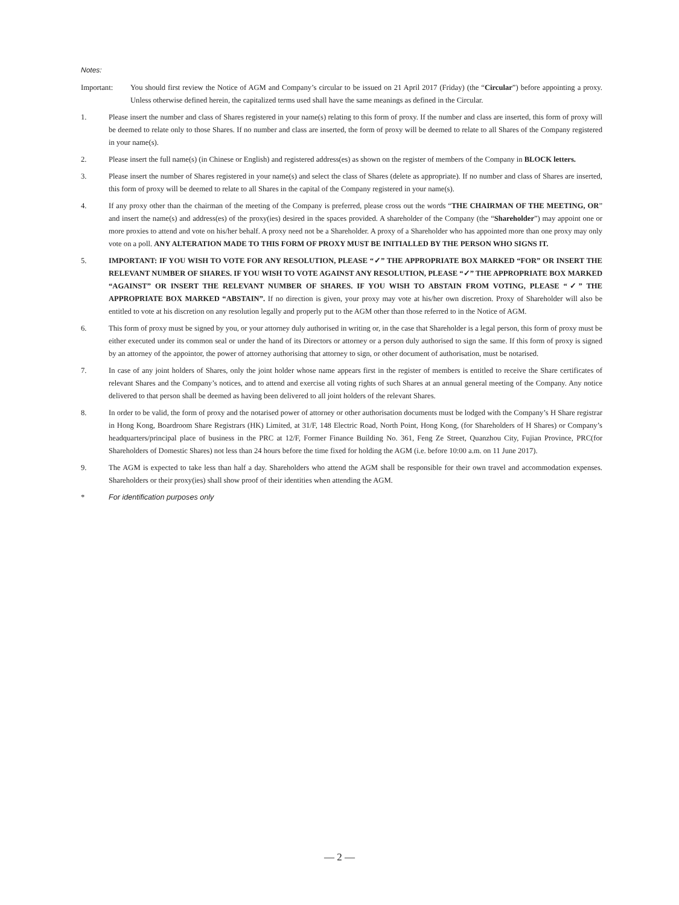Notes:
Important: You should first review the Notice of AGM and Company’s circular to be issued on 21 April 2017 (Friday) (the “Circular”) before appointing a proxy. Unless otherwise defined herein, the capitalized terms used shall have the same meanings as defined in the Circular.
1. Please insert the number and class of Shares registered in your name(s) relating to this form of proxy. If the number and class are inserted, this form of proxy will be deemed to relate only to those Shares. If no number and class are inserted, the form of proxy will be deemed to relate to all Shares of the Company registered in your name(s).
2. Please insert the full name(s) (in Chinese or English) and registered address(es) as shown on the register of members of the Company in BLOCK letters.
3. Please insert the number of Shares registered in your name(s) and select the class of Shares (delete as appropriate). If no number and class of Shares are inserted, this form of proxy will be deemed to relate to all Shares in the capital of the Company registered in your name(s).
4. If any proxy other than the chairman of the meeting of the Company is preferred, please cross out the words “THE CHAIRMAN OF THE MEETING, OR” and insert the name(s) and address(es) of the proxy(ies) desired in the spaces provided. A shareholder of the Company (the “Shareholder”) may appoint one or more proxies to attend and vote on his/her behalf. A proxy need not be a Shareholder. A proxy of a Shareholder who has appointed more than one proxy may only vote on a poll. ANY ALTERATION MADE TO THIS FORM OF PROXY MUST BE INITIALLED BY THE PERSON WHO SIGNS IT.
5. IMPORTANT: IF YOU WISH TO VOTE FOR ANY RESOLUTION, PLEASE “✓” THE APPROPRIATE BOX MARKED “FOR” OR INSERT THE RELEVANT NUMBER OF SHARES. IF YOU WISH TO VOTE AGAINST ANY RESOLUTION, PLEASE “✓” THE APPROPRIATE BOX MARKED “AGAINST” OR INSERT THE RELEVANT NUMBER OF SHARES. IF YOU WISH TO ABSTAIN FROM VOTING, PLEASE “✓” THE APPROPRIATE BOX MARKED “ABSTAIN”. If no direction is given, your proxy may vote at his/her own discretion. Proxy of Shareholder will also be entitled to vote at his discretion on any resolution legally and properly put to the AGM other than those referred to in the Notice of AGM.
6. This form of proxy must be signed by you, or your attorney duly authorised in writing or, in the case that Shareholder is a legal person, this form of proxy must be either executed under its common seal or under the hand of its Directors or attorney or a person duly authorised to sign the same. If this form of proxy is signed by an attorney of the appointor, the power of attorney authorising that attorney to sign, or other document of authorisation, must be notarised.
7. In case of any joint holders of Shares, only the joint holder whose name appears first in the register of members is entitled to receive the Share certificates of relevant Shares and the Company’s notices, and to attend and exercise all voting rights of such Shares at an annual general meeting of the Company. Any notice delivered to that person shall be deemed as having been delivered to all joint holders of the relevant Shares.
8. In order to be valid, the form of proxy and the notarised power of attorney or other authorisation documents must be lodged with the Company’s H Share registrar in Hong Kong, Boardroom Share Registrars (HK) Limited, at 31/F, 148 Electric Road, North Point, Hong Kong, (for Shareholders of H Shares) or Company’s headquarters/principal place of business in the PRC at 12/F, Former Finance Building No. 361, Feng Ze Street, Quanzhou City, Fujian Province, PRC(for Shareholders of Domestic Shares) not less than 24 hours before the time fixed for holding the AGM (i.e. before 10:00 a.m. on 11 June 2017).
9. The AGM is expected to take less than half a day. Shareholders who attend the AGM shall be responsible for their own travel and accommodation expenses. Shareholders or their proxy(ies) shall show proof of their identities when attending the AGM.
* For identification purposes only
— 2 —